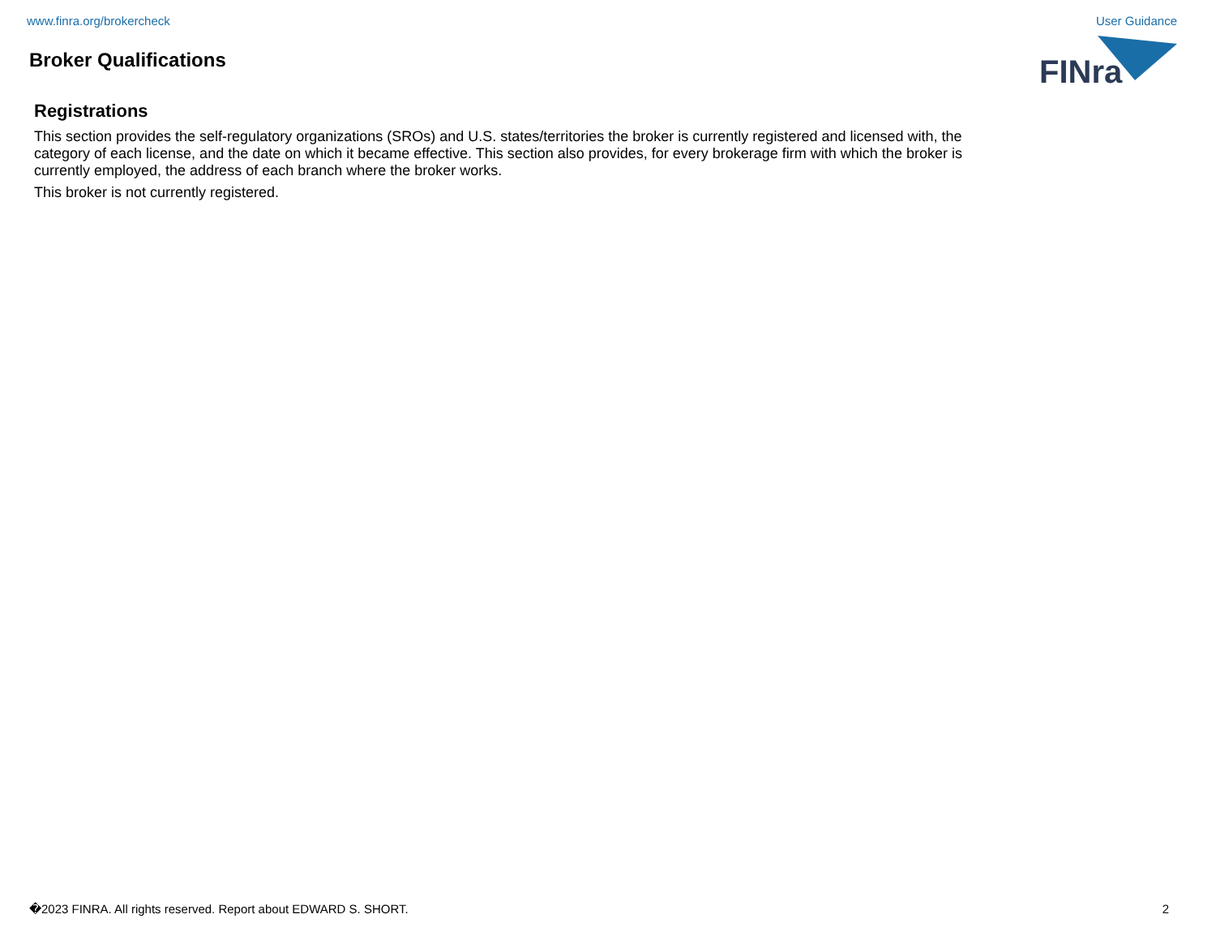www.finra.org/brokercheck User Guidance
Broker Qualifications
FINra
Registrations
This section provides the self-regulatory organizations (SROs) and U.S. states/territories the broker is currently registered and licensed with, the category of each license, and the date on which it became effective. This section also provides, for every brokerage firm with which the broker is currently employed, the address of each branch where the broker works.
This broker is not currently registered.
�2023 FINRA. All rights reserved. Report about EDWARD S. SHORT. 2